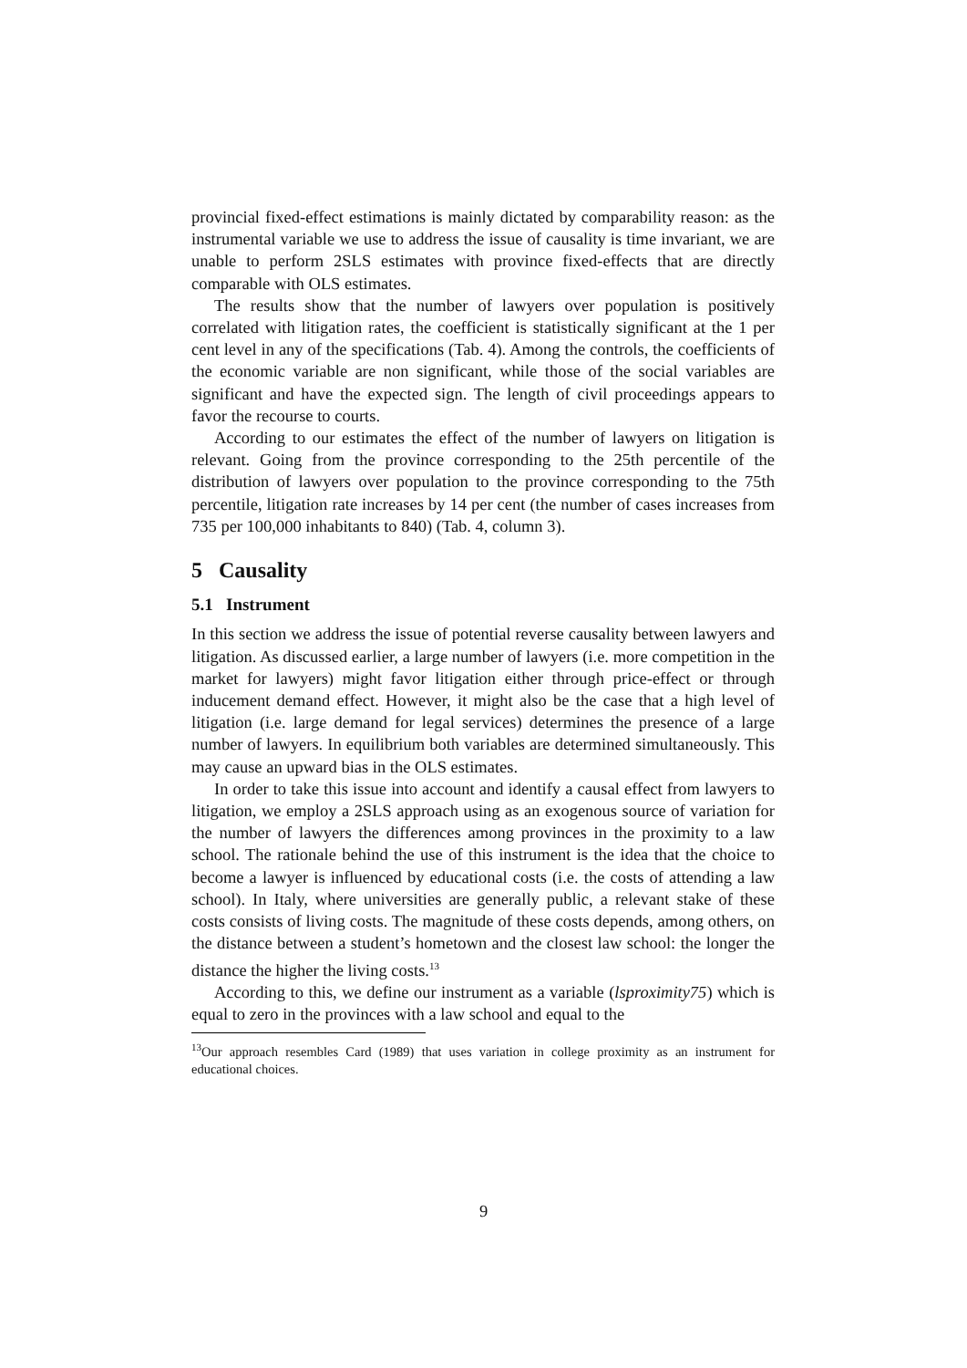provincial fixed-effect estimations is mainly dictated by comparability reason: as the instrumental variable we use to address the issue of causality is time invariant, we are unable to perform 2SLS estimates with province fixed-effects that are directly comparable with OLS estimates.
The results show that the number of lawyers over population is positively correlated with litigation rates, the coefficient is statistically significant at the 1 per cent level in any of the specifications (Tab. 4). Among the controls, the coefficients of the economic variable are non significant, while those of the social variables are significant and have the expected sign. The length of civil proceedings appears to favor the recourse to courts.
According to our estimates the effect of the number of lawyers on litigation is relevant. Going from the province corresponding to the 25th percentile of the distribution of lawyers over population to the province corresponding to the 75th percentile, litigation rate increases by 14 per cent (the number of cases increases from 735 per 100,000 inhabitants to 840) (Tab. 4, column 3).
5 Causality
5.1 Instrument
In this section we address the issue of potential reverse causality between lawyers and litigation. As discussed earlier, a large number of lawyers (i.e. more competition in the market for lawyers) might favor litigation either through price-effect or through inducement demand effect. However, it might also be the case that a high level of litigation (i.e. large demand for legal services) determines the presence of a large number of lawyers. In equilibrium both variables are determined simultaneously. This may cause an upward bias in the OLS estimates.
In order to take this issue into account and identify a causal effect from lawyers to litigation, we employ a 2SLS approach using as an exogenous source of variation for the number of lawyers the differences among provinces in the proximity to a law school. The rationale behind the use of this instrument is the idea that the choice to become a lawyer is influenced by educational costs (i.e. the costs of attending a law school). In Italy, where universities are generally public, a relevant stake of these costs consists of living costs. The magnitude of these costs depends, among others, on the distance between a student’s hometown and the closest law school: the longer the distance the higher the living costs.<sup>13</sup>
According to this, we define our instrument as a variable (lsproximity75) which is equal to zero in the provinces with a law school and equal to the
<sup>13</sup> Our approach resembles Card (1989) that uses variation in college proximity as an instrument for educational choices.
9